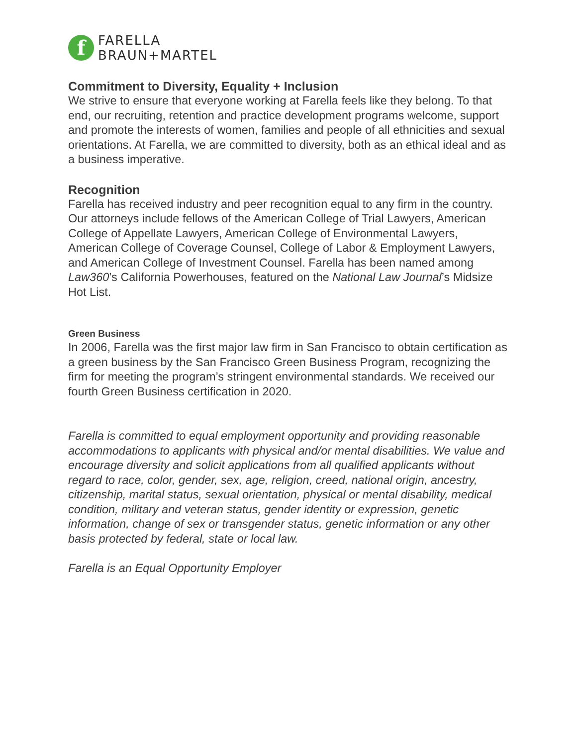f
FARELLA
BRAUN+MARTEL
Commitment to Diversity, Equality + Inclusion
We strive to ensure that everyone working at Farella feels like they belong. To that end, our recruiting, retention and practice development programs welcome, support and promote the interests of women, families and people of all ethnicities and sexual orientations. At Farella, we are committed to diversity, both as an ethical ideal and as a business imperative.
Recognition
Farella has received industry and peer recognition equal to any firm in the country. Our attorneys include fellows of the American College of Trial Lawyers, American College of Appellate Lawyers, American College of Environmental Lawyers, American College of Coverage Counsel, College of Labor & Employment Lawyers, and American College of Investment Counsel. Farella has been named among Law360’s California Powerhouses, featured on the National Law Journal’s Midsize Hot List.
Green Business
In 2006, Farella was the first major law firm in San Francisco to obtain certification as a green business by the San Francisco Green Business Program, recognizing the firm for meeting the program’s stringent environmental standards. We received our fourth Green Business certification in 2020.
Farella is committed to equal employment opportunity and providing reasonable accommodations to applicants with physical and/or mental disabilities. We value and encourage diversity and solicit applications from all qualified applicants without regard to race, color, gender, sex, age, religion, creed, national origin, ancestry, citizenship, marital status, sexual orientation, physical or mental disability, medical condition, military and veteran status, gender identity or expression, genetic information, change of sex or transgender status, genetic information or any other basis protected by federal, state or local law.
Farella is an Equal Opportunity Employer